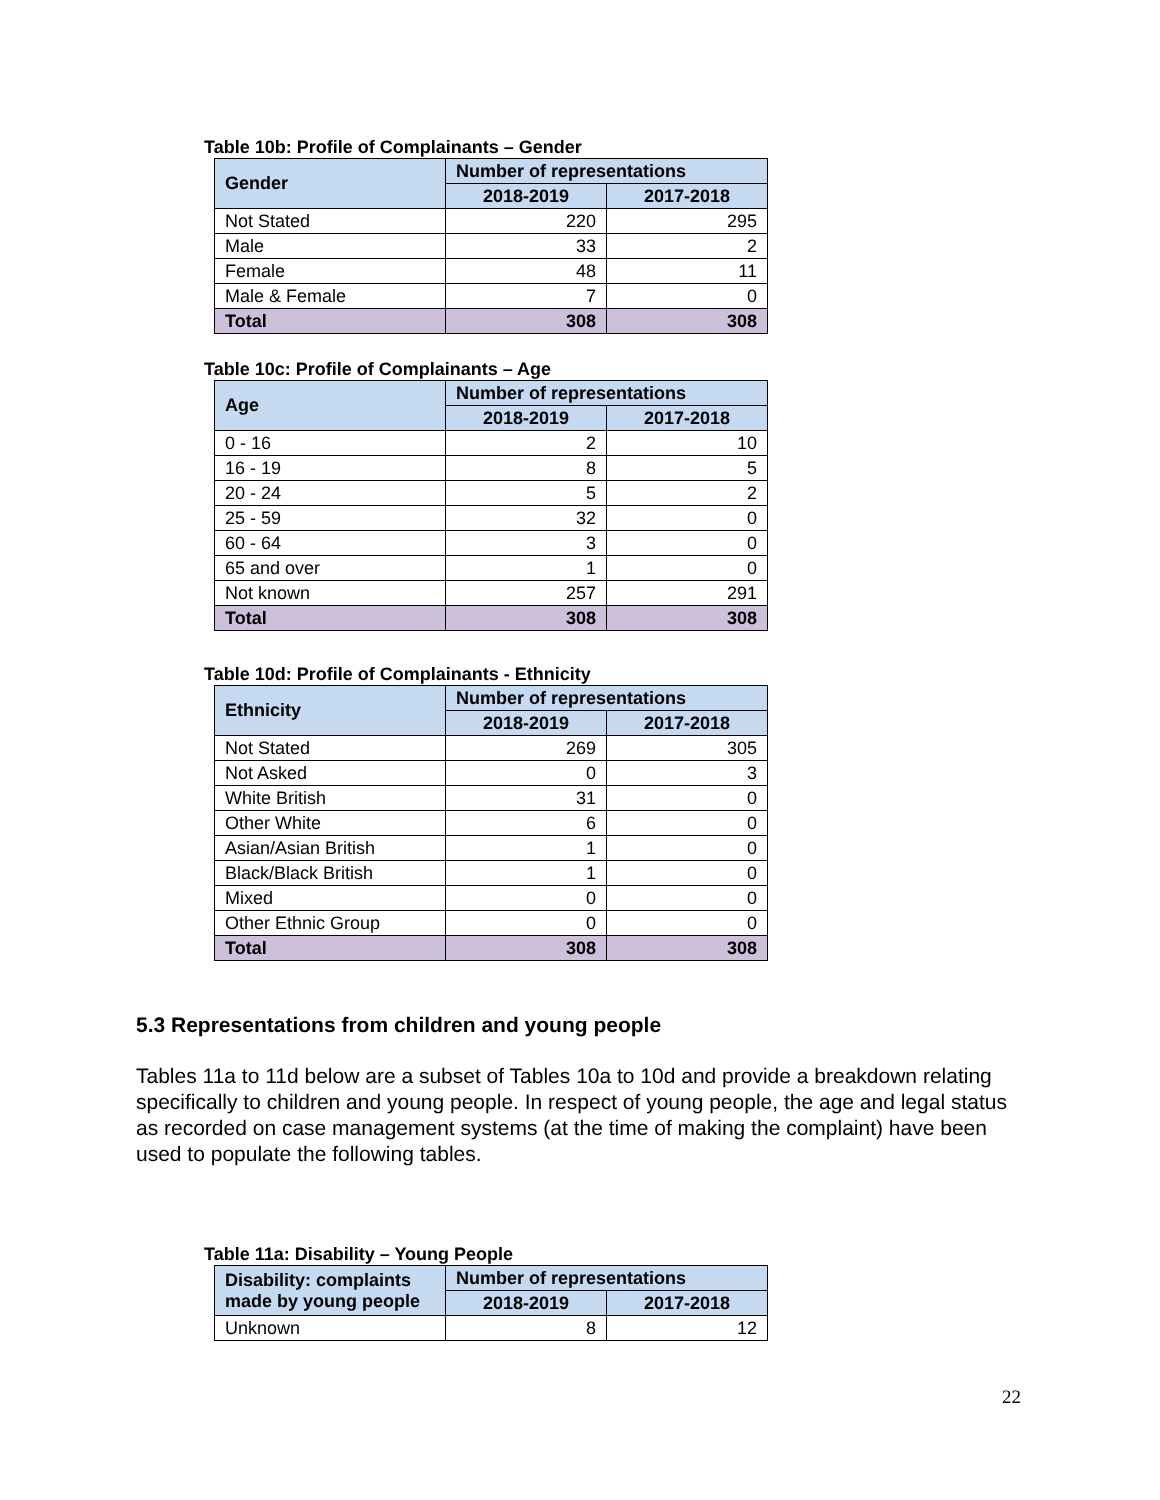Table 10b: Profile of Complainants – Gender
| Gender | Number of representations | |
| --- | --- | --- |
| | 2018-2019 | 2017-2018 |
| Not Stated | 220 | 295 |
| Male | 33 | 2 |
| Female | 48 | 11 |
| Male & Female | 7 | 0 |
| Total | 308 | 308 |
Table 10c: Profile of Complainants – Age
| Age | Number of representations | |
| --- | --- | --- |
| | 2018-2019 | 2017-2018 |
| 0 - 16 | 2 | 10 |
| 16 - 19 | 8 | 5 |
| 20 - 24 | 5 | 2 |
| 25 - 59 | 32 | 0 |
| 60 - 64 | 3 | 0 |
| 65 and over | 1 | 0 |
| Not known | 257 | 291 |
| Total | 308 | 308 |
Table 10d: Profile of Complainants - Ethnicity
| Ethnicity | Number of representations | |
| --- | --- | --- |
| | 2018-2019 | 2017-2018 |
| Not Stated | 269 | 305 |
| Not Asked | 0 | 3 |
| White British | 31 | 0 |
| Other White | 6 | 0 |
| Asian/Asian British | 1 | 0 |
| Black/Black British | 1 | 0 |
| Mixed | 0 | 0 |
| Other Ethnic Group | 0 | 0 |
| Total | 308 | 308 |
5.3 Representations from children and young people
Tables 11a to 11d below are a subset of Tables 10a to 10d and provide a breakdown relating specifically to children and young people. In respect of young people, the age and legal status as recorded on case management systems (at the time of making the complaint) have been used to populate the following tables.
Table 11a: Disability – Young People
| Disability: complaints made by young people | Number of representations | |
| --- | --- | --- |
| | 2018-2019 | 2017-2018 |
| Unknown | 8 | 12 |
22